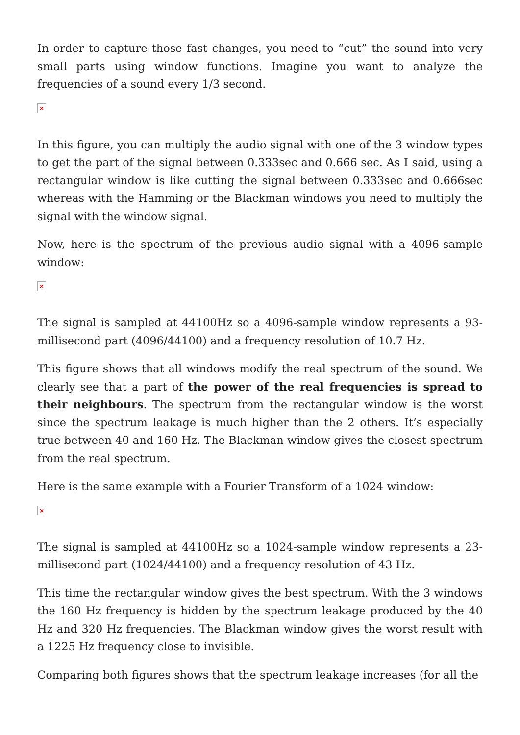In order to capture those fast changes, you need to “cut” the sound into very small parts using window functions. Imagine you want to analyze the frequencies of a sound every 1/3 second.
×
In this figure, you can multiply the audio signal with one of the 3 window types to get the part of the signal between 0.333sec and 0.666 sec. As I said, using a rectangular window is like cutting the signal between 0.333sec and 0.666sec whereas with the Hamming or the Blackman windows you need to multiply the signal with the window signal.
Now, here is the spectrum of the previous audio signal with a 4096-sample window:
×
The signal is sampled at 44100Hz so a 4096-sample window represents a 93-millisecond part (4096/44100) and a frequency resolution of 10.7 Hz.
This figure shows that all windows modify the real spectrum of the sound. We clearly see that a part of the power of the real frequencies is spread to their neighbours. The spectrum from the rectangular window is the worst since the spectrum leakage is much higher than the 2 others. It’s especially true between 40 and 160 Hz. The Blackman window gives the closest spectrum from the real spectrum.
Here is the same example with a Fourier Transform of a 1024 window:
×
The signal is sampled at 44100Hz so a 1024-sample window represents a 23-millisecond part (1024/44100) and a frequency resolution of 43 Hz.
This time the rectangular window gives the best spectrum. With the 3 windows the 160 Hz frequency is hidden by the spectrum leakage produced by the 40 Hz and 320 Hz frequencies. The Blackman window gives the worst result with a 1225 Hz frequency close to invisible.
Comparing both figures shows that the spectrum leakage increases (for all the